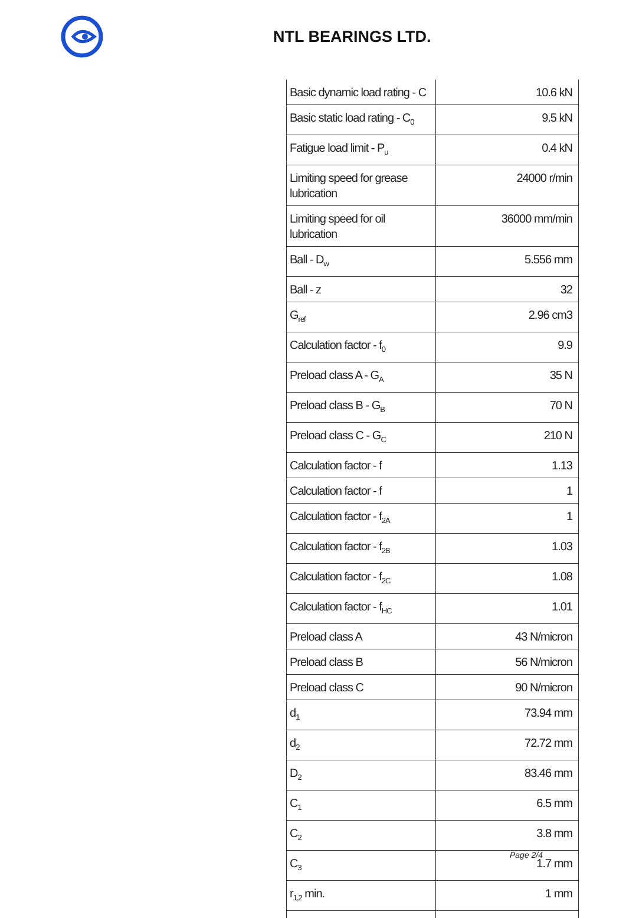NTL BEARINGS LTD.
| Basic dynamic load rating - C | 10.6 kN |
| Basic static load rating - C<sub>0</sub> | 9.5 kN |
| Fatigue load limit - P<sub>u</sub> | 0.4 kN |
| Limiting speed for grease lubrication | 24000 r/min |
| Limiting speed for oil lubrication | 36000 mm/min |
| Ball - D<sub>w</sub> | 5.556 mm |
| Ball - z | 32 |
| G<sub>ref</sub> | 2.96 cm3 |
| Calculation factor - f<sub>0</sub> | 9.9 |
| Preload class A - G<sub>A</sub> | 35 N |
| Preload class B - G<sub>B</sub> | 70 N |
| Preload class C - G<sub>C</sub> | 210 N |
| Calculation factor - f | 1.13 |
| Calculation factor - f | 1 |
| Calculation factor - f<sub>2A</sub> | 1 |
| Calculation factor - f<sub>2B</sub> | 1.03 |
| Calculation factor - f<sub>2C</sub> | 1.08 |
| Calculation factor - f<sub>HC</sub> | 1.01 |
| Preload class A | 43 N/micron |
| Preload class B | 56 N/micron |
| Preload class C | 90 N/micron |
| d<sub>1</sub> | 73.94 mm |
| d<sub>2</sub> | 72.72 mm |
| D<sub>2</sub> | 83.46 mm |
| C<sub>1</sub> | 6.5 mm |
| C<sub>2</sub> | 3.8 mm |
| C<sub>3</sub> | 1.7 mm |
| r<sub>1,2</sub> min. | 1 mm |
Page 2/4